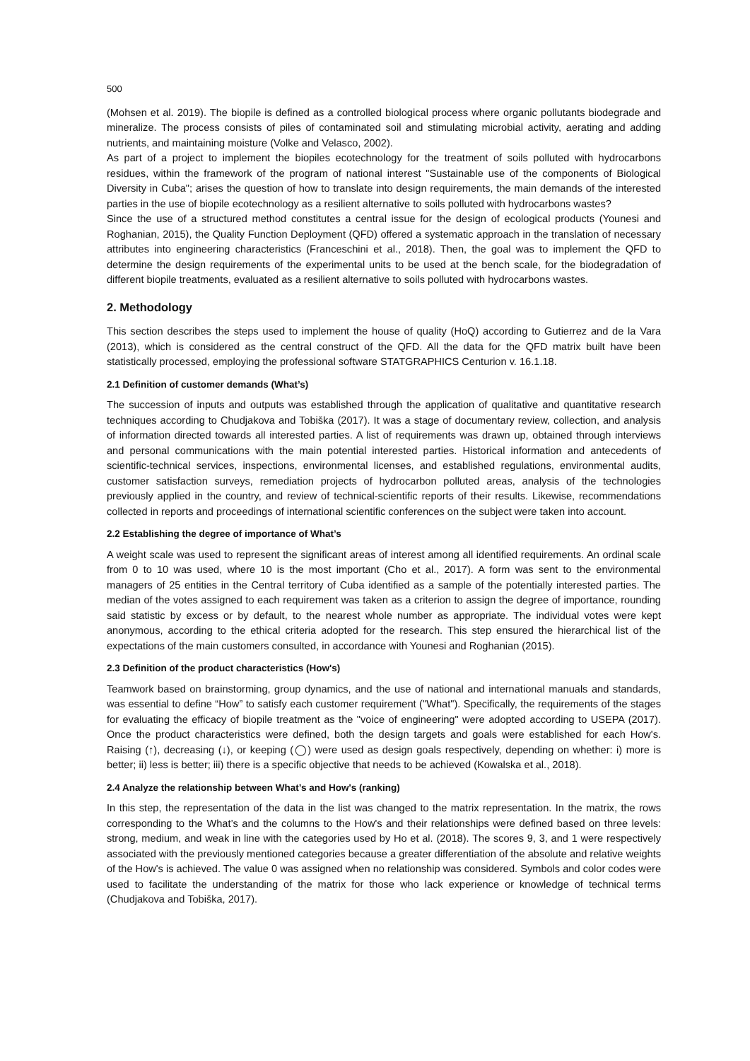500
(Mohsen et al. 2019). The biopile is defined as a controlled biological process where organic pollutants biodegrade and mineralize. The process consists of piles of contaminated soil and stimulating microbial activity, aerating and adding nutrients, and maintaining moisture (Volke and Velasco, 2002).
As part of a project to implement the biopiles ecotechnology for the treatment of soils polluted with hydrocarbons residues, within the framework of the program of national interest "Sustainable use of the components of Biological Diversity in Cuba"; arises the question of how to translate into design requirements, the main demands of the interested parties in the use of biopile ecotechnology as a resilient alternative to soils polluted with hydrocarbons wastes?
Since the use of a structured method constitutes a central issue for the design of ecological products (Younesi and Roghanian, 2015), the Quality Function Deployment (QFD) offered a systematic approach in the translation of necessary attributes into engineering characteristics (Franceschini et al., 2018). Then, the goal was to implement the QFD to determine the design requirements of the experimental units to be used at the bench scale, for the biodegradation of different biopile treatments, evaluated as a resilient alternative to soils polluted with hydrocarbons wastes.
2. Methodology
This section describes the steps used to implement the house of quality (HoQ) according to Gutierrez and de la Vara (2013), which is considered as the central construct of the QFD. All the data for the QFD matrix built have been statistically processed, employing the professional software STATGRAPHICS Centurion v. 16.1.18.
2.1 Definition of customer demands (What’s)
The succession of inputs and outputs was established through the application of qualitative and quantitative research techniques according to Chudjakova and Tobiška (2017). It was a stage of documentary review, collection, and analysis of information directed towards all interested parties. A list of requirements was drawn up, obtained through interviews and personal communications with the main potential interested parties. Historical information and antecedents of scientific-technical services, inspections, environmental licenses, and established regulations, environmental audits, customer satisfaction surveys, remediation projects of hydrocarbon polluted areas, analysis of the technologies previously applied in the country, and review of technical-scientific reports of their results. Likewise, recommendations collected in reports and proceedings of international scientific conferences on the subject were taken into account.
2.2 Establishing the degree of importance of What’s
A weight scale was used to represent the significant areas of interest among all identified requirements. An ordinal scale from 0 to 10 was used, where 10 is the most important (Cho et al., 2017). A form was sent to the environmental managers of 25 entities in the Central territory of Cuba identified as a sample of the potentially interested parties. The median of the votes assigned to each requirement was taken as a criterion to assign the degree of importance, rounding said statistic by excess or by default, to the nearest whole number as appropriate. The individual votes were kept anonymous, according to the ethical criteria adopted for the research. This step ensured the hierarchical list of the expectations of the main customers consulted, in accordance with Younesi and Roghanian (2015).
2.3 Definition of the product characteristics (How's)
Teamwork based on brainstorming, group dynamics, and the use of national and international manuals and standards, was essential to define “How” to satisfy each customer requirement ("What"). Specifically, the requirements of the stages for evaluating the efficacy of biopile treatment as the "voice of engineering" were adopted according to USEPA (2017). Once the product characteristics were defined, both the design targets and goals were established for each How's. Raising (↑), decreasing (↓), or keeping (◯) were used as design goals respectively, depending on whether: i) more is better; ii) less is better; iii) there is a specific objective that needs to be achieved (Kowalska et al., 2018).
2.4 Analyze the relationship between What’s and How's (ranking)
In this step, the representation of the data in the list was changed to the matrix representation. In the matrix, the rows corresponding to the What’s and the columns to the How's and their relationships were defined based on three levels: strong, medium, and weak in line with the categories used by Ho et al. (2018). The scores 9, 3, and 1 were respectively associated with the previously mentioned categories because a greater differentiation of the absolute and relative weights of the How's is achieved. The value 0 was assigned when no relationship was considered. Symbols and color codes were used to facilitate the understanding of the matrix for those who lack experience or knowledge of technical terms (Chudjakova and Tobiška, 2017).